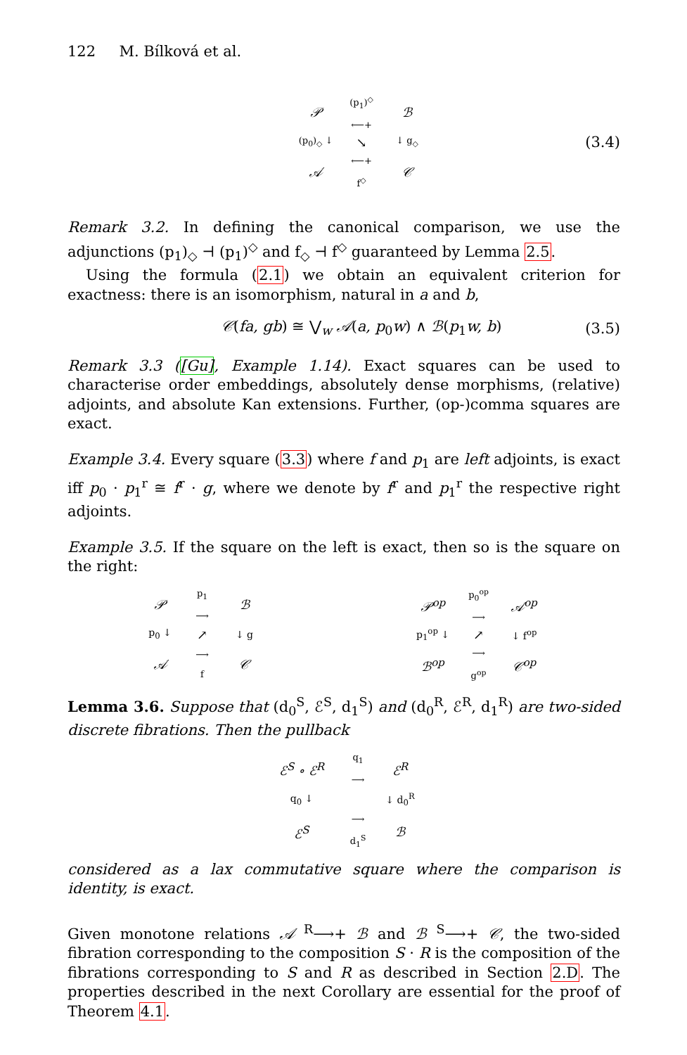122 M. Bílková et al.
𝒫 (p<sub>1</sub>)<sup>◇</sup>
⟵+ ℬ (p<sub>0</sub>)<sub>◇</sub> ↓ ↘ ↓ g<sub>◇</sub> 𝒜 ⟵+
f<sup>◇</sup> 𝒞
(3.4)
Remark 3.2. In defining the canonical comparison, we use the adjunctions (p<sub>1</sub>)<sub>◇</sub> ⊣ (p<sub>1</sub>)<sup>◇</sup> and f<sub>◇</sub> ⊣ f<sup>◇</sup> guaranteed by Lemma 2.5.
Using the formula (2.1) we obtain an equivalent criterion for exactness: there is an isomorphism, natural in a and b,
𝒞(fa, gb) ≅ ⋁<sub>w</sub> 𝒜(a, p<sub>0</sub>w) ∧ ℬ(p<sub>1</sub>w, b) (3.5)
Remark 3.3 ([Gu], Example 1.14). Exact squares can be used to characterise order embeddings, absolutely dense morphisms, (relative) adjoints, and absolute Kan extensions. Further, (op-)comma squares are exact.
Example 3.4. Every square (3.3) where f and p<sub>1</sub> are left adjoints, is exact iff p<sub>0</sub> · p<sub>1</sub><sup>r</sup> ≅ f<sup>r</sup> · g, where we denote by f<sup>r</sup> and p<sub>1</sub><sup>r</sup> the respective right adjoints.
Example 3.5. If the square on the left is exact, then so is the square on the right:
𝒫p<sub>1</sub>
⟶ ℬ p<sub>0</sub> ↓ ↗ ↓ g 𝒜 ⟶
f 𝒞
𝒫<sup>op</sup> p<sub>0</sub><sup>op</sup>
⟶ 𝒜<sup>op</sup> p<sub>1</sub><sup>op</sup> ↓ ↗ ↓ f<sup>op</sup> ℬ<sup>op</sup> ⟶
g<sup>op</sup> 𝒞<sup>op</sup>
Lemma 3.6. Suppose that (d<sub>0</sub><sup>S</sup>, ℰ<sup>S</sup>, d<sub>1</sub><sup>S</sup>) and (d<sub>0</sub><sup>R</sup>, ℰ<sup>R</sup>, d<sub>1</sub><sup>R</sup>) are two-sided discrete fibrations. Then the pullback
ℰ<sup>S</sup> ∘ ℰ<sup>R</sup> q<sub>1</sub>
⟶ ℰ<sup>R</sup> q<sub>0</sub> ↓ ↓ d<sub>0</sub><sup>R</sup> ℰ<sup>S</sup> ⟶
d<sub>1</sub><sup>S</sup> ℬ
considered as a lax commutative square where the comparison is identity, is exact.
Given monotone relations 𝒜 <sup>R</sup>⟶+ ℬ and ℬ <sup>S</sup>⟶+ 𝒞, the two-sided fibration corresponding to the composition S · R is the composition of the fibrations corresponding to S and R as described in Section 2.D. The properties described in the next Corollary are essential for the proof of Theorem 4.1.